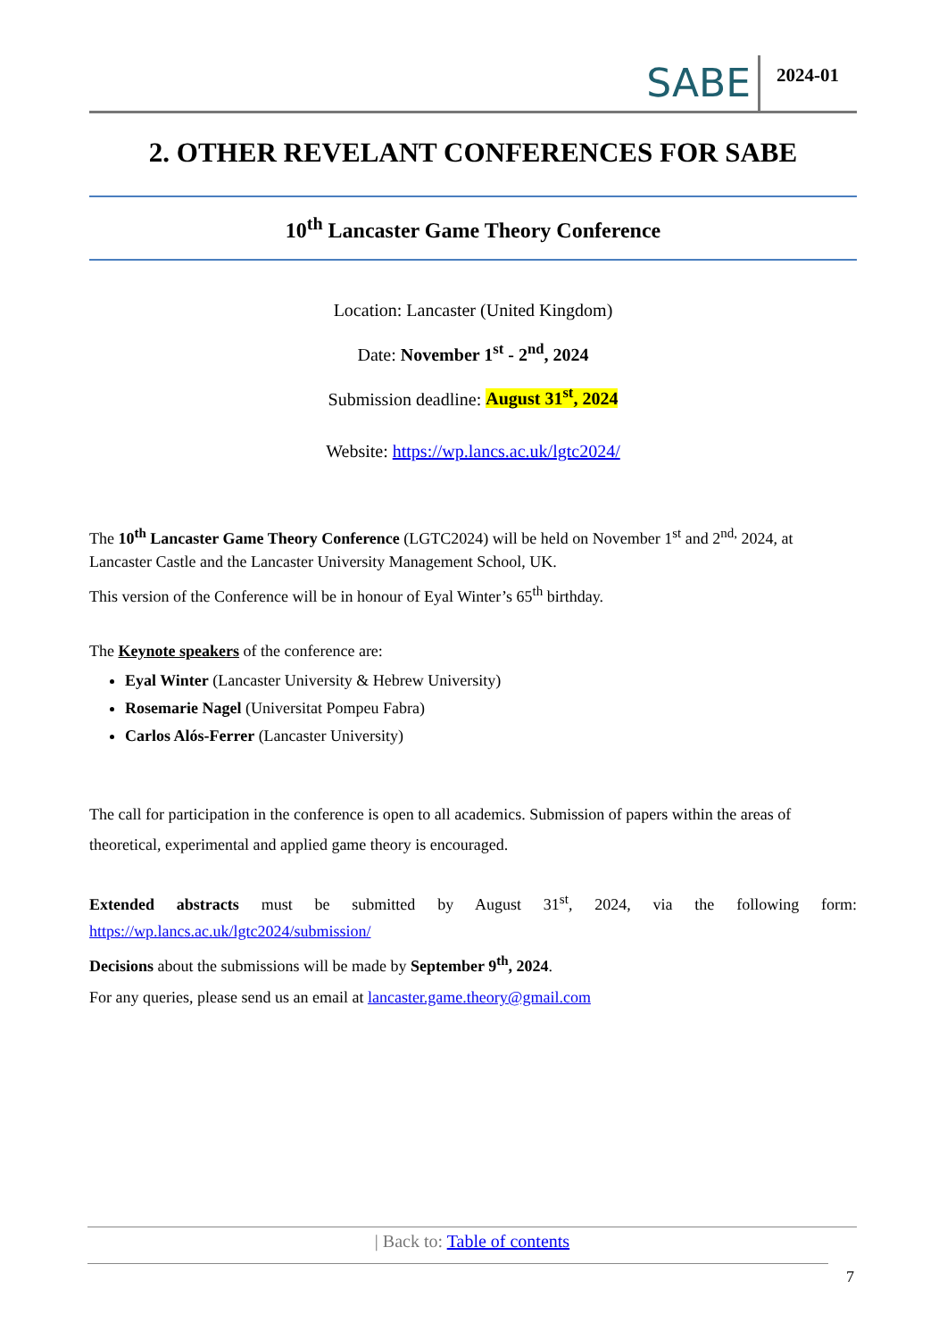SABE
2024-01
2. OTHER REVELANT CONFERENCES FOR SABE
10<sup>th</sup> Lancaster Game Theory Conference
Location: Lancaster (United Kingdom)
Date: November 1<sup>st</sup> - 2<sup>nd</sup>, 2024
Submission deadline: August 31<sup>st</sup>, 2024
Website: https://wp.lancs.ac.uk/lgtc2024/
The 10<sup>th</sup> Lancaster Game Theory Conference (LGTC2024) will be held on November 1<sup>st</sup> and 2<sup>nd,</sup> 2024, at Lancaster Castle and the Lancaster University Management School, UK.
This version of the Conference will be in honour of Eyal Winter’s 65<sup>th</sup> birthday.
The Keynote speakers of the conference are:
Eyal Winter (Lancaster University & Hebrew University)
Rosemarie Nagel (Universitat Pompeu Fabra)
Carlos Alós-Ferrer (Lancaster University)
The call for participation in the conference is open to all academics. Submission of papers within the areas of theoretical, experimental and applied game theory is encouraged.
Extended abstracts must be submitted by August 31<sup>st</sup>, 2024, via the following form:
https://wp.lancs.ac.uk/lgtc2024/submission/
Decisions about the submissions will be made by September 9<sup>th</sup>, 2024.
For any queries, please send us an email at lancaster.game.theory@gmail.com
| Back to: Table of contents
7